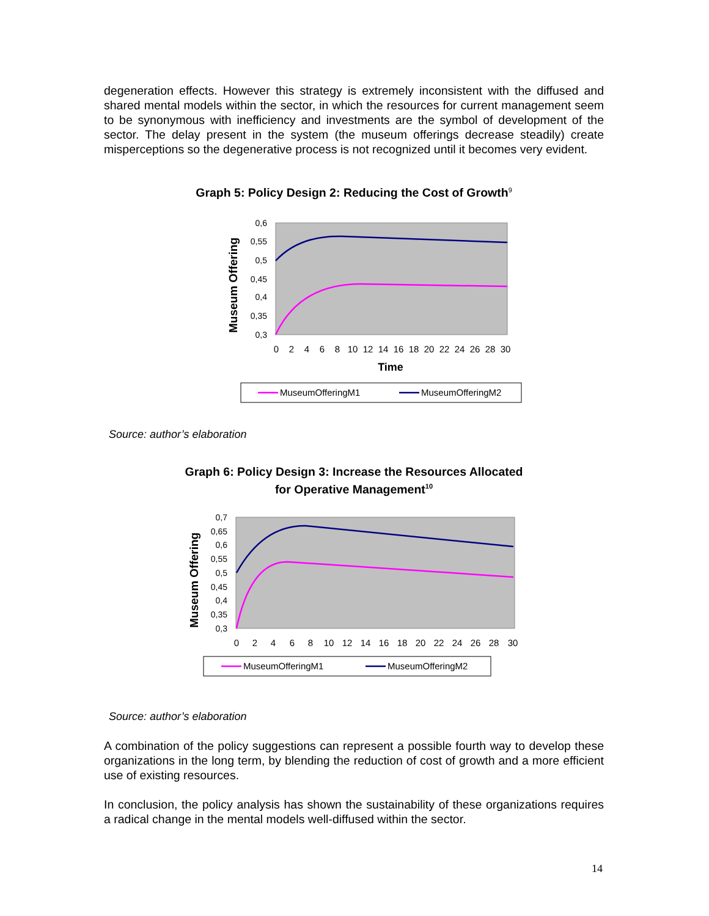degeneration effects. However this strategy is extremely inconsistent with the diffused and shared mental models within the sector, in which the resources for current management seem to be synonymous with inefficiency and investments are the symbol of development of the sector. The delay present in the system (the museum offerings decrease steadily) create misperceptions so the degenerative process is not recognized until it becomes very evident.
Graph 5: Policy Design 2: Reducing the Cost of Growth<sup>9</sup>
Museum Offering
0,6
0,55
0,5
0,45
0,4
0,35
0,3
0
2
4
6
8
10
12
14
16
18
20
22
24
26
28
30
Time
MuseumOfferingM1
MuseumOfferingM2
Source: author’s elaboration
Graph 6: Policy Design 3: Increase the Resources Allocated
for Operative Management<sup>10</sup>
Museum Offering
0,7
0,65
0,6
0,55
0,5
0,45
0,4
0,35
0,3
0
2
4
6
8
10
12
14
16
18
20
22
24
26
28
30
MuseumOfferingM1
MuseumOfferingM2
Source: author’s elaboration
A combination of the policy suggestions can represent a possible fourth way to develop these organizations in the long term, by blending the reduction of cost of growth and a more efficient use of existing resources.
In conclusion, the policy analysis has shown the sustainability of these organizations requires a radical change in the mental models well-diffused within the sector.
14